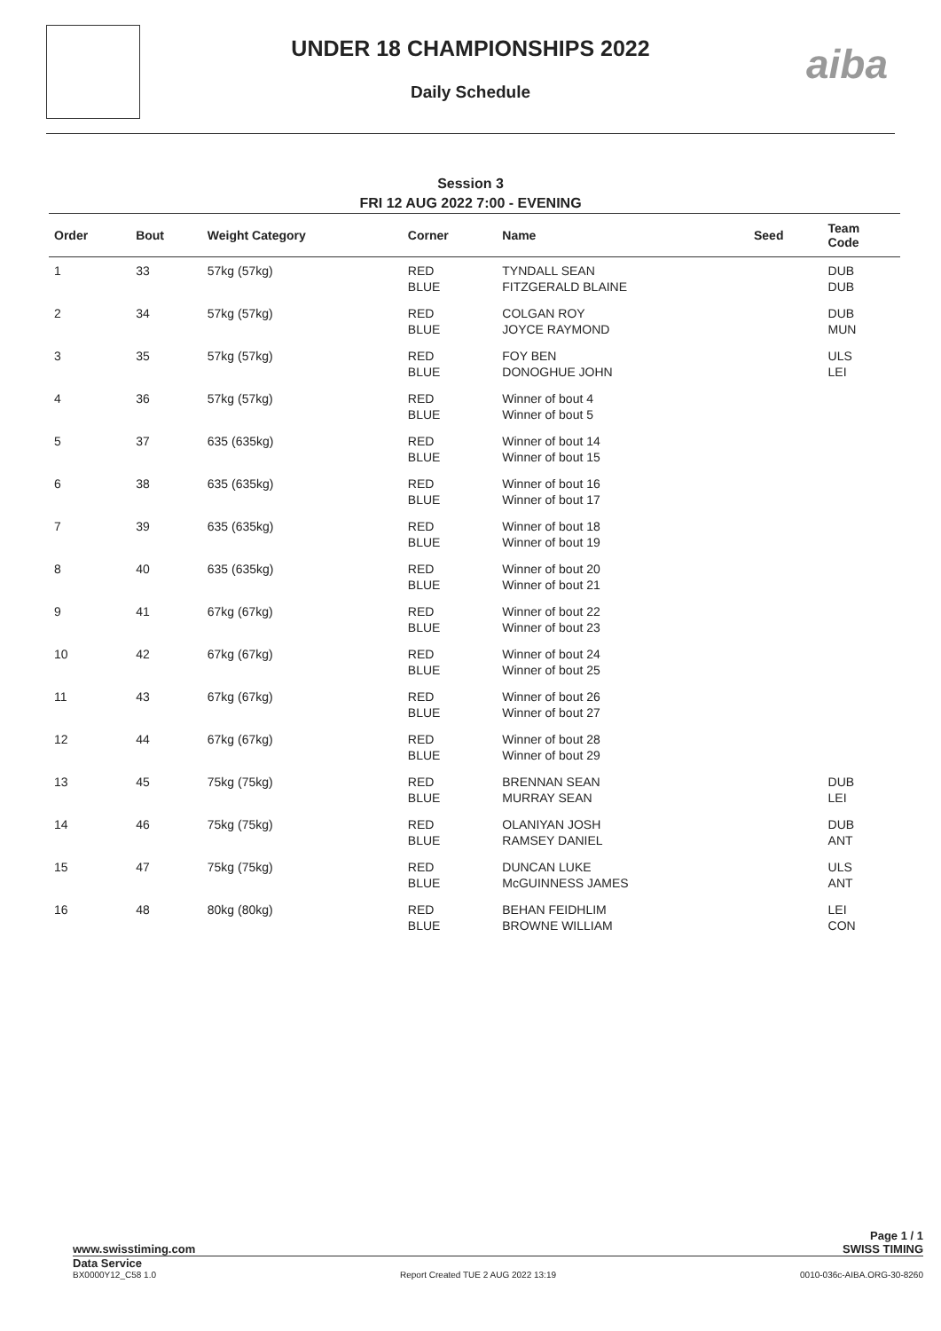UNDER 18 CHAMPIONSHIPS 2022
Daily Schedule
aiba
Session 3
FRI 12 AUG 2022 7:00 - EVENING
| Order | Bout | Weight Category | Corner | Name | Seed | Team Code |
| --- | --- | --- | --- | --- | --- | --- |
| 1 | 33 | 57kg (57kg) | RED BLUE | TYNDALL SEAN FITZGERALD BLAINE | | DUB DUB |
| 2 | 34 | 57kg (57kg) | RED BLUE | COLGAN ROY JOYCE RAYMOND | | DUB MUN |
| 3 | 35 | 57kg (57kg) | RED BLUE | FOY BEN DONOGHUE JOHN | | ULS LEI |
| 4 | 36 | 57kg (57kg) | RED BLUE | Winner of bout 4 Winner of bout 5 | | |
| 5 | 37 | 635 (635kg) | RED BLUE | Winner of bout 14 Winner of bout 15 | | |
| 6 | 38 | 635 (635kg) | RED BLUE | Winner of bout 16 Winner of bout 17 | | |
| 7 | 39 | 635 (635kg) | RED BLUE | Winner of bout 18 Winner of bout 19 | | |
| 8 | 40 | 635 (635kg) | RED BLUE | Winner of bout 20 Winner of bout 21 | | |
| 9 | 41 | 67kg (67kg) | RED BLUE | Winner of bout 22 Winner of bout 23 | | |
| 10 | 42 | 67kg (67kg) | RED BLUE | Winner of bout 24 Winner of bout 25 | | |
| 11 | 43 | 67kg (67kg) | RED BLUE | Winner of bout 26 Winner of bout 27 | | |
| 12 | 44 | 67kg (67kg) | RED BLUE | Winner of bout 28 Winner of bout 29 | | |
| 13 | 45 | 75kg (75kg) | RED BLUE | BRENNAN SEAN MURRAY SEAN | | DUB LEI |
| 14 | 46 | 75kg (75kg) | RED BLUE | OLANIYAN JOSH RAMSEY DANIEL | | DUB ANT |
| 15 | 47 | 75kg (75kg) | RED BLUE | DUNCAN LUKE McGUINNESS JAMES | | ULS ANT |
| 16 | 48 | 80kg (80kg) | RED BLUE | BEHAN FEIDHLIM BROWNE WILLIAM | | LEI CON |
Page 1 / 1
www.swisstiming.com SWISS TIMING
Data Service
BX0000Y12_C58 1.0
Report Created TUE 2 AUG 2022 13:19
0010-036c-AIBA.ORG-30-8260